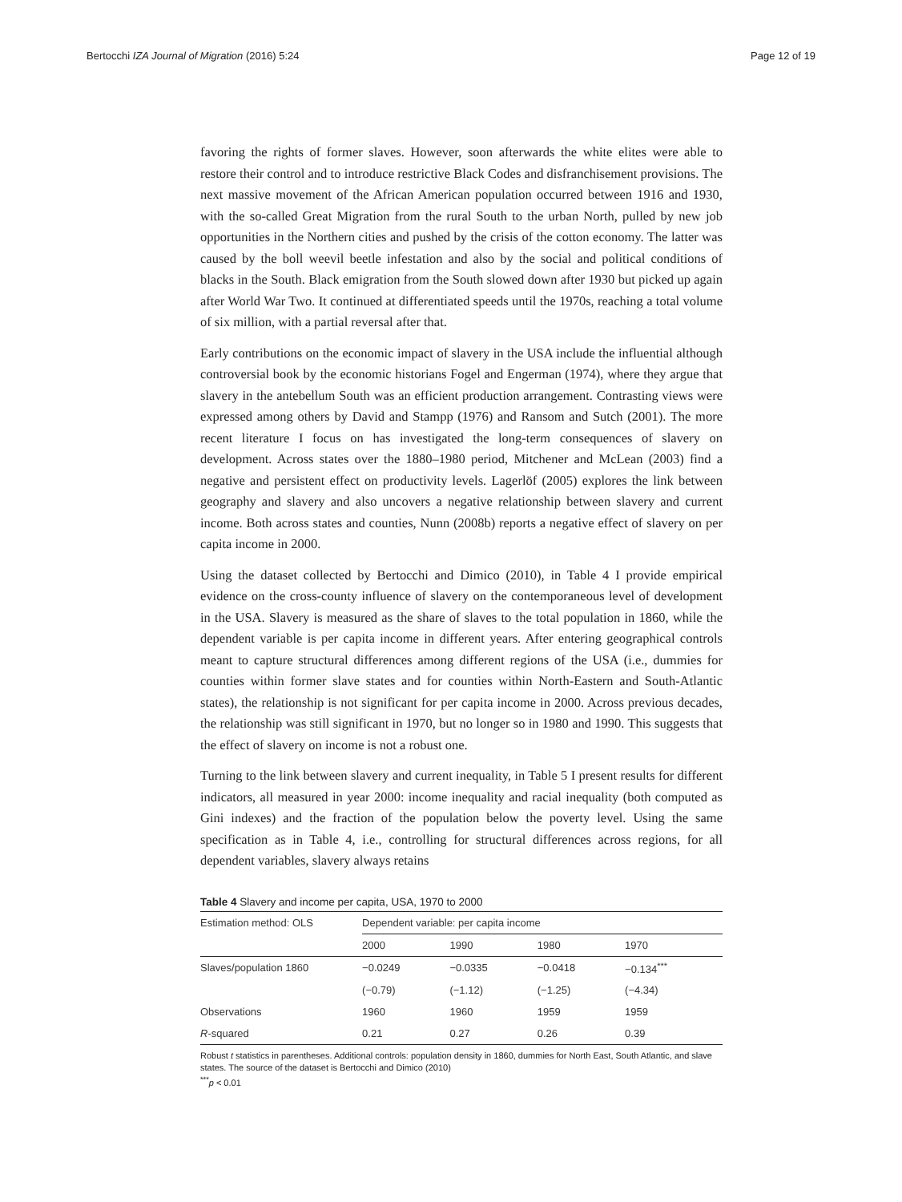Bertocchi IZA Journal of Migration (2016) 5:24 Page 12 of 19
favoring the rights of former slaves. However, soon afterwards the white elites were able to restore their control and to introduce restrictive Black Codes and disfranchisement provisions. The next massive movement of the African American population occurred between 1916 and 1930, with the so-called Great Migration from the rural South to the urban North, pulled by new job opportunities in the Northern cities and pushed by the crisis of the cotton economy. The latter was caused by the boll weevil beetle infestation and also by the social and political conditions of blacks in the South. Black emigration from the South slowed down after 1930 but picked up again after World War Two. It continued at differentiated speeds until the 1970s, reaching a total volume of six million, with a partial reversal after that.
Early contributions on the economic impact of slavery in the USA include the influential although controversial book by the economic historians Fogel and Engerman (1974), where they argue that slavery in the antebellum South was an efficient production arrangement. Contrasting views were expressed among others by David and Stampp (1976) and Ransom and Sutch (2001). The more recent literature I focus on has investigated the long-term consequences of slavery on development. Across states over the 1880–1980 period, Mitchener and McLean (2003) find a negative and persistent effect on productivity levels. Lagerlöf (2005) explores the link between geography and slavery and also uncovers a negative relationship between slavery and current income. Both across states and counties, Nunn (2008b) reports a negative effect of slavery on per capita income in 2000.
Using the dataset collected by Bertocchi and Dimico (2010), in Table 4 I provide empirical evidence on the cross-county influence of slavery on the contemporaneous level of development in the USA. Slavery is measured as the share of slaves to the total population in 1860, while the dependent variable is per capita income in different years. After entering geographical controls meant to capture structural differences among different regions of the USA (i.e., dummies for counties within former slave states and for counties within North-Eastern and South-Atlantic states), the relationship is not significant for per capita income in 2000. Across previous decades, the relationship was still significant in 1970, but no longer so in 1980 and 1990. This suggests that the effect of slavery on income is not a robust one.
Turning to the link between slavery and current inequality, in Table 5 I present results for different indicators, all measured in year 2000: income inequality and racial inequality (both computed as Gini indexes) and the fraction of the population below the poverty level. Using the same specification as in Table 4, i.e., controlling for structural differences across regions, for all dependent variables, slavery always retains
Table 4 Slavery and income per capita, USA, 1970 to 2000
| Estimation method: OLS | Dependent variable: per capita income | | | |
| --- | --- | --- | --- | --- |
| | 2000 | 1990 | 1980 | 1970 |
| Slaves/population 1860 | −0.0249 | −0.0335 | −0.0418 | −0.134<sup>***</sup> |
| | (−0.79) | (−1.12) | (−1.25) | (−4.34) |
| Observations | 1960 | 1960 | 1959 | 1959 |
| R -squared | 0.21 | 0.27 | 0.26 | 0.39 |
Robust t statistics in parentheses. Additional controls: population density in 1860, dummies for North East, South Atlantic, and slave states. The source of the dataset is Bertocchi and Dimico (2010)
<sup>***</sup> p < 0.01